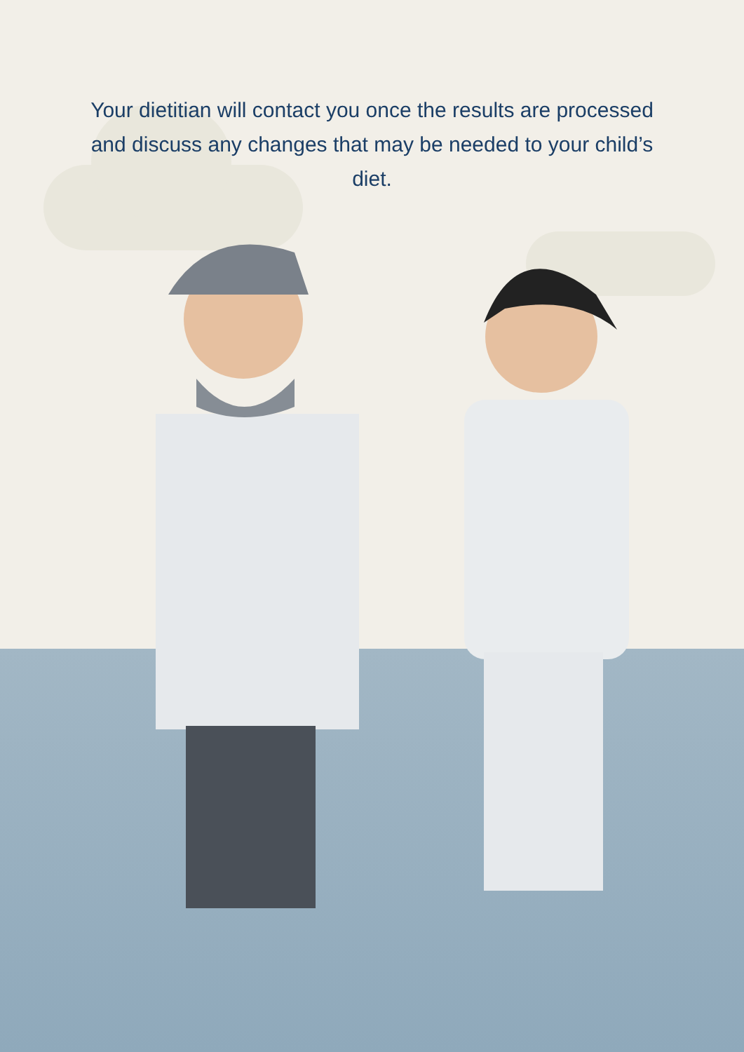Your dietitian will contact you once the results are processed and discuss any changes that may be needed to your child’s diet.